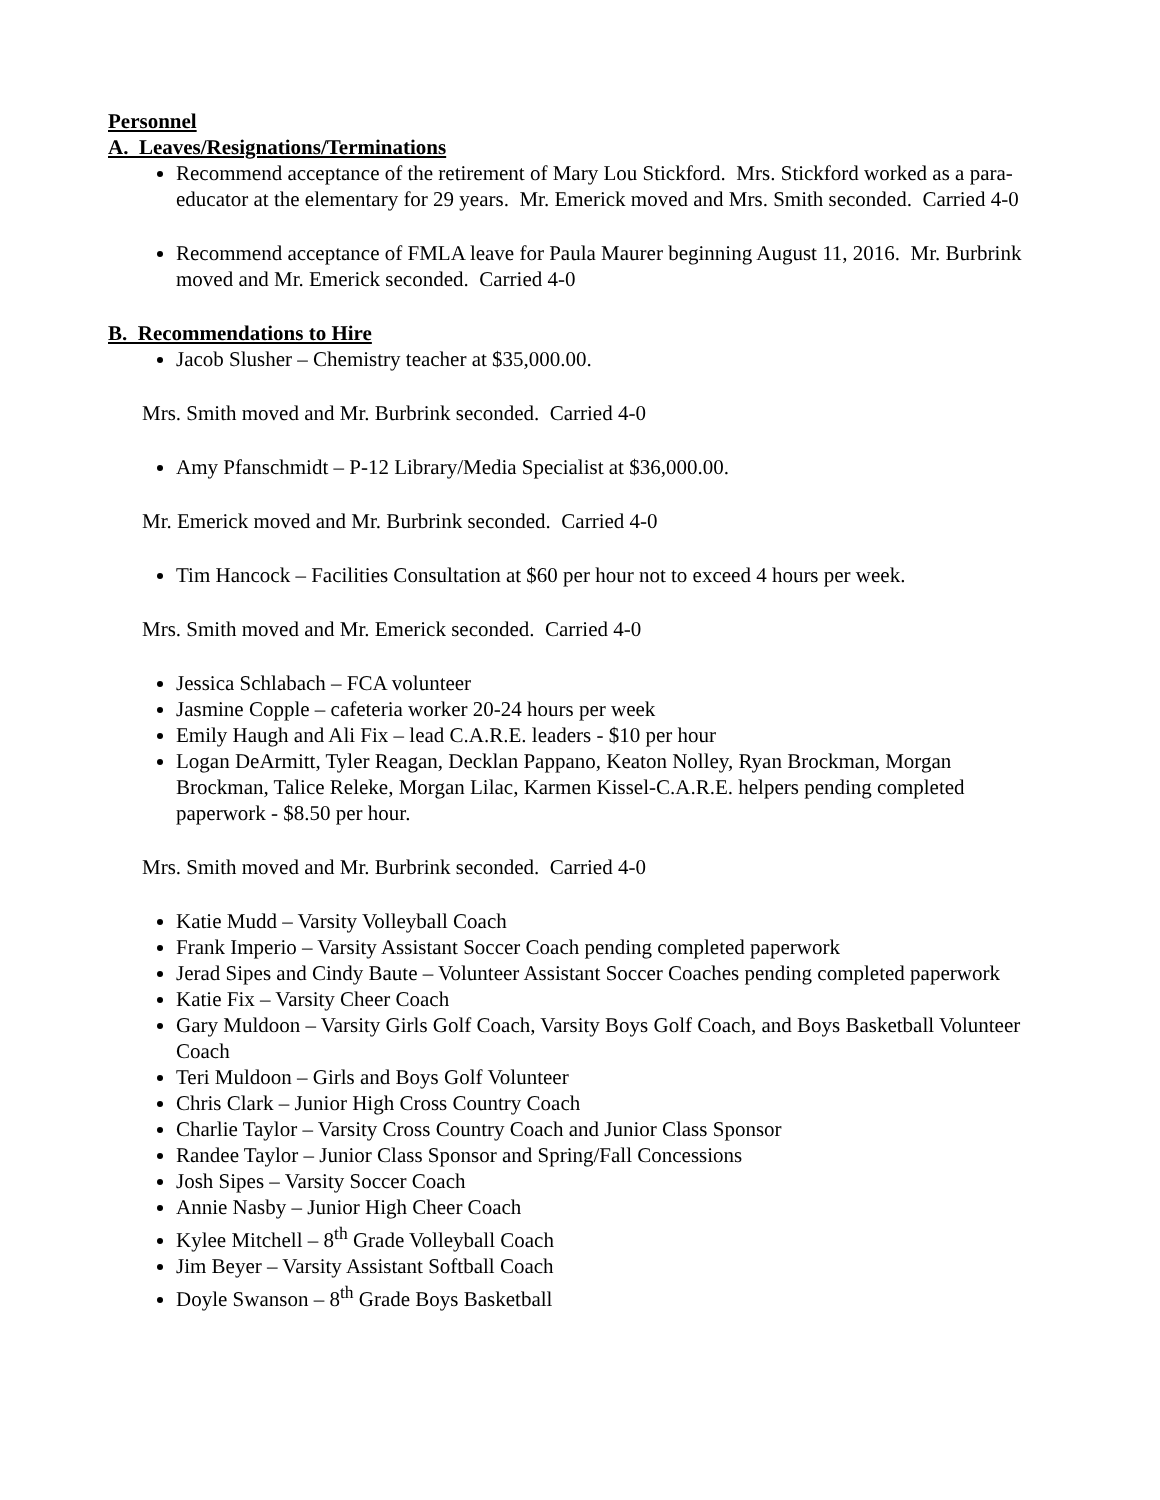Personnel
A. Leaves/Resignations/Terminations
Recommend acceptance of the retirement of Mary Lou Stickford. Mrs. Stickford worked as a para-educator at the elementary for 29 years. Mr. Emerick moved and Mrs. Smith seconded. Carried 4-0
Recommend acceptance of FMLA leave for Paula Maurer beginning August 11, 2016. Mr. Burbrink moved and Mr. Emerick seconded. Carried 4-0
B. Recommendations to Hire
Jacob Slusher – Chemistry teacher at $35,000.00.
Mrs. Smith moved and Mr. Burbrink seconded. Carried 4-0
Amy Pfanschmidt – P-12 Library/Media Specialist at $36,000.00.
Mr. Emerick moved and Mr. Burbrink seconded. Carried 4-0
Tim Hancock – Facilities Consultation at $60 per hour not to exceed 4 hours per week.
Mrs. Smith moved and Mr. Emerick seconded. Carried 4-0
Jessica Schlabach – FCA volunteer
Jasmine Copple – cafeteria worker 20-24 hours per week
Emily Haugh and Ali Fix – lead C.A.R.E. leaders - $10 per hour
Logan DeArmitt, Tyler Reagan, Decklan Pappano, Keaton Nolley, Ryan Brockman, Morgan Brockman, Talice Releke, Morgan Lilac, Karmen Kissel-C.A.R.E. helpers pending completed paperwork - $8.50 per hour.
Mrs. Smith moved and Mr. Burbrink seconded. Carried 4-0
Katie Mudd – Varsity Volleyball Coach
Frank Imperio – Varsity Assistant Soccer Coach pending completed paperwork
Jerad Sipes and Cindy Baute – Volunteer Assistant Soccer Coaches pending completed paperwork
Katie Fix – Varsity Cheer Coach
Gary Muldoon – Varsity Girls Golf Coach, Varsity Boys Golf Coach, and Boys Basketball Volunteer Coach
Teri Muldoon – Girls and Boys Golf Volunteer
Chris Clark – Junior High Cross Country Coach
Charlie Taylor – Varsity Cross Country Coach and Junior Class Sponsor
Randee Taylor – Junior Class Sponsor and Spring/Fall Concessions
Josh Sipes – Varsity Soccer Coach
Annie Nasby – Junior High Cheer Coach
Kylee Mitchell – 8<sup>th</sup> Grade Volleyball Coach
Jim Beyer – Varsity Assistant Softball Coach
Doyle Swanson – 8<sup>th</sup> Grade Boys Basketball